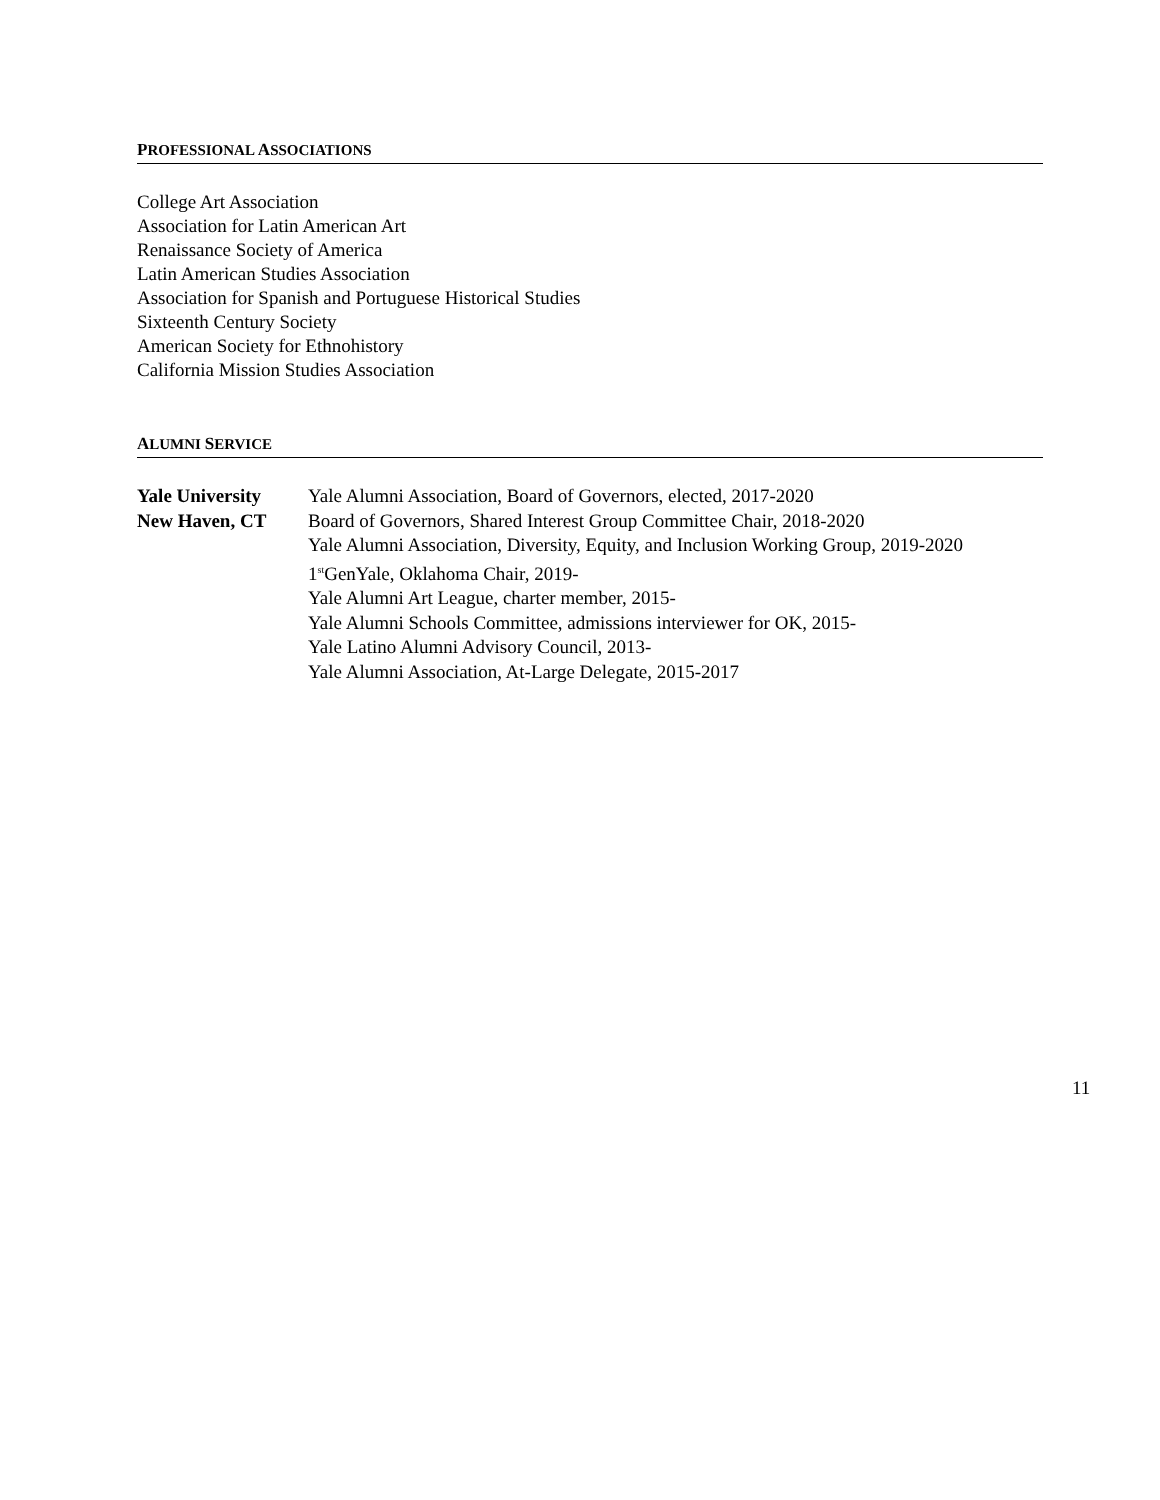PROFESSIONAL ASSOCIATIONS
College Art Association
Association for Latin American Art
Renaissance Society of America
Latin American Studies Association
Association for Spanish and Portuguese Historical Studies
Sixteenth Century Society
American Society for Ethnohistory
California Mission Studies Association
ALUMNI SERVICE
Yale University
New Haven, CT
Yale Alumni Association, Board of Governors, elected, 2017-2020
Board of Governors, Shared Interest Group Committee Chair, 2018-2020
Yale Alumni Association, Diversity, Equity, and Inclusion Working Group, 2019-2020
1<sup>st</sup>GenYale, Oklahoma Chair, 2019-
Yale Alumni Art League, charter member, 2015-
Yale Alumni Schools Committee, admissions interviewer for OK, 2015-
Yale Latino Alumni Advisory Council, 2013-
Yale Alumni Association, At-Large Delegate, 2015-2017
11